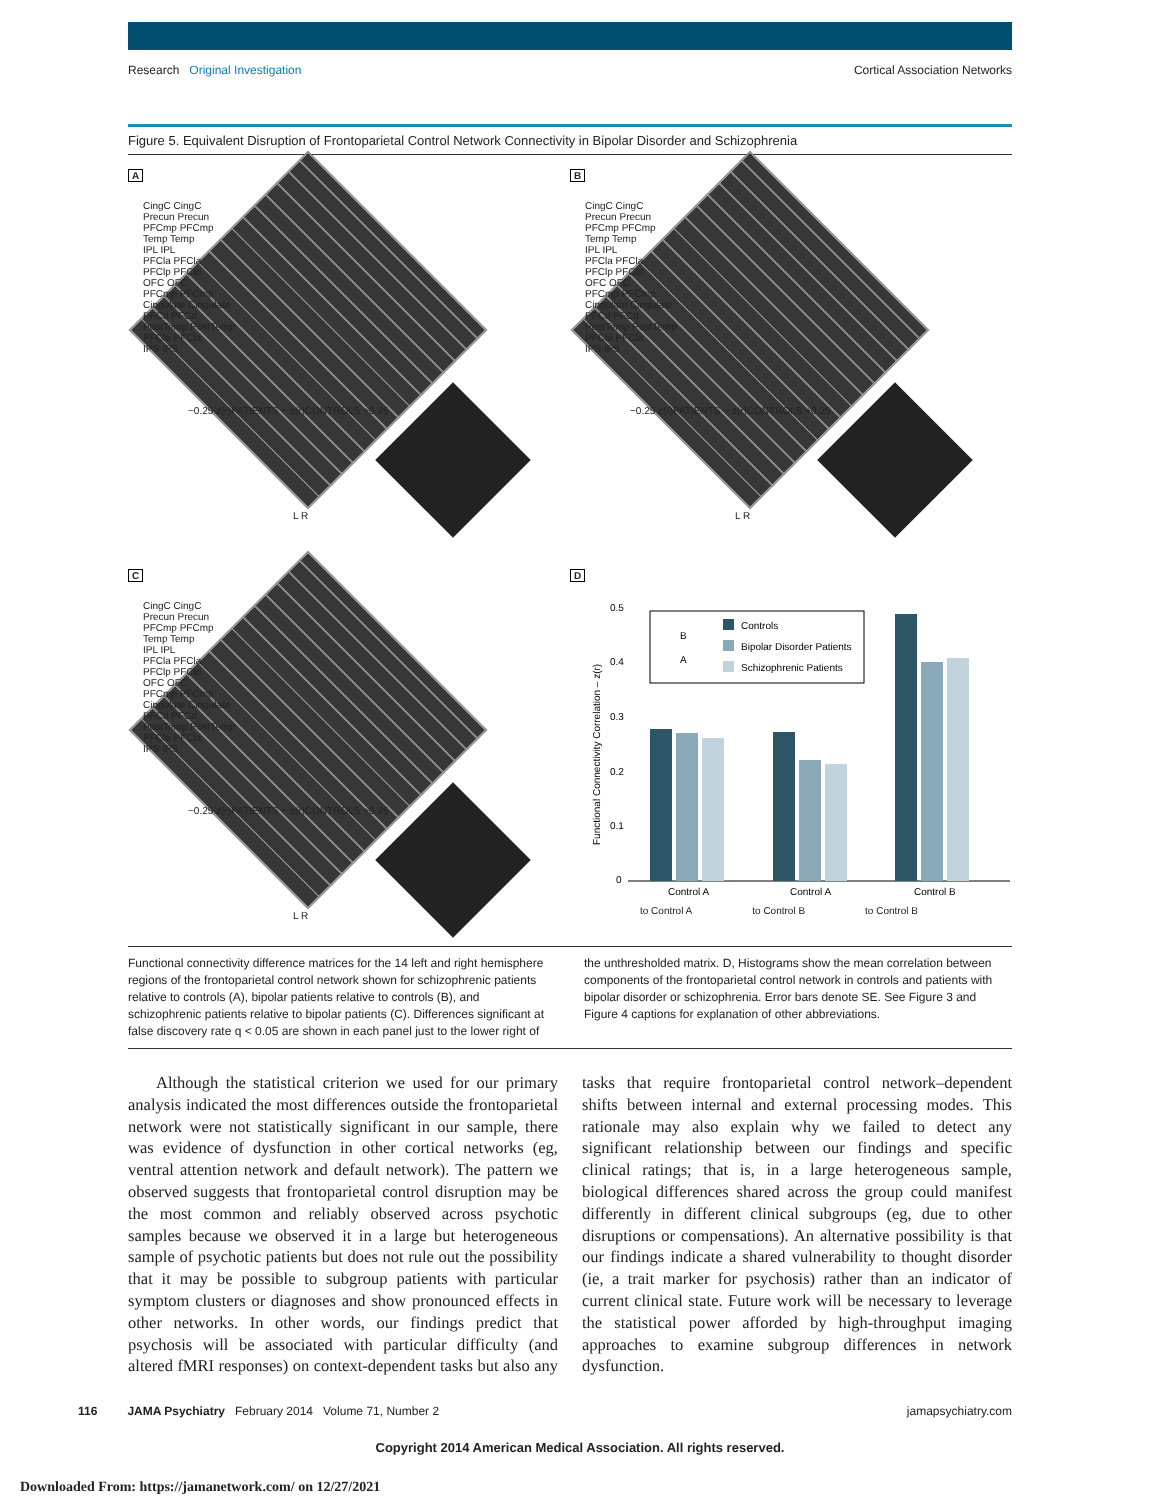Research Original Investigation
Cortical Association Networks
Figure 5. Equivalent Disruption of Frontoparietal Control Network Connectivity in Bipolar Disorder and Schizophrenia
A
CingC CingC
Precun Precun
PFCmp PFCmp
Temp Temp
IPL IPL
PFCla PFCla
PFClp PFClp
OFC OFC
PFCmp PFCmp
Cingulate Cingulate
PFCd PFCd
PostTemp PostTemp
PFCla PFCla
IPS IPS
−0.25 z(r)PATIENTS − z(r)CONTROLS +0.25
L R
B
CingC CingC
Precun Precun
PFCmp PFCmp
Temp Temp
IPL IPL
PFCla PFCla
PFClp PFClp
OFC OFC
PFCmp PFCmp
Cingulate Cingulate
PFCd PFCd
PostTemp PostTemp
PFCla PFCla
IPS IPS
−0.25 z(r)PATIENTS − z(r)CONTROLS +0.25
L R
C
CingC CingC
Precun Precun
PFCmp PFCmp
Temp Temp
IPL IPL
PFCla PFCla
PFClp PFClp
OFC OFC
PFCmp PFCmp
Cingulate Cingulate
PFCd PFCd
PostTemp PostTemp
PFCla PFCla
IPS IPS
−0.25 z(r)PATIENTS − z(r)CONTROLS +0.25
L R
D
Functional Connectivity Correlation – z(r)
0.5
0.4
0.3
0.2
0.1
0
Controls
Bipolar Disorder Patients
Schizophrenic Patients
B
A
Control A
Control A
Control B
to Control A to Control B to Control B
Functional connectivity difference matrices for the 14 left and right hemisphere regions of the frontoparietal control network shown for schizophrenic patients relative to controls (A), bipolar patients relative to controls (B), and schizophrenic patients relative to bipolar patients (C). Differences significant at false discovery rate q < 0.05 are shown in each panel just to the lower right of the unthresholded matrix. D, Histograms show the mean correlation between components of the frontoparietal control network in controls and patients with bipolar disorder or schizophrenia. Error bars denote SE. See Figure 3 and Figure 4 captions for explanation of other abbreviations.
Although the statistical criterion we used for our primary analysis indicated the most differences outside the frontoparietal network were not statistically significant in our sample, there was evidence of dysfunction in other cortical networks (eg, ventral attention network and default network). The pattern we observed suggests that frontoparietal control disruption may be the most common and reliably observed across psychotic samples because we observed it in a large but heterogeneous sample of psychotic patients but does not rule out the possibility that it may be possible to subgroup patients with particular symptom clusters or diagnoses and show pronounced effects in other networks. In other words, our findings predict that psychosis will be associated with particular difficulty (and altered fMRI responses) on context-dependent tasks but also any tasks that require frontoparietal control network–dependent shifts between internal and external processing modes. This rationale may also explain why we failed to detect any significant relationship between our findings and specific clinical ratings; that is, in a large heterogeneous sample, biological differences shared across the group could manifest differently in different clinical subgroups (eg, due to other disruptions or compensations). An alternative possibility is that our findings indicate a shared vulnerability to thought disorder (ie, a trait marker for psychosis) rather than an indicator of current clinical state. Future work will be necessary to leverage the statistical power afforded by high-throughput imaging approaches to examine subgroup differences in network dysfunction.
116 JAMA Psychiatry February 2014 Volume 71, Number 2
jamapsychiatry.com
Copyright 2014 American Medical Association. All rights reserved.
Downloaded From: https://jamanetwork.com/ on 12/27/2021